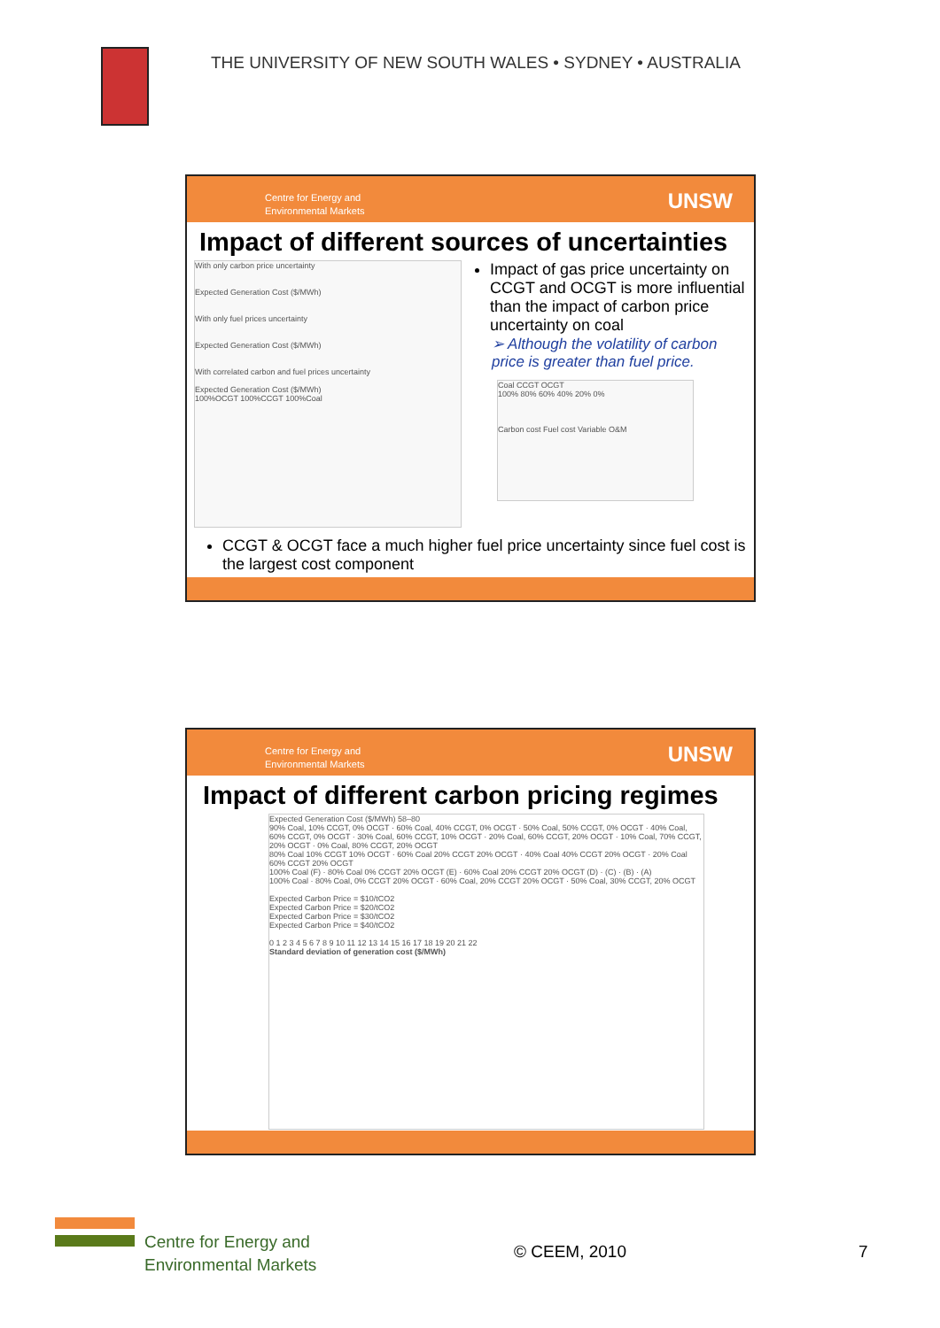THE UNIVERSITY OF NEW SOUTH WALES • SYDNEY • AUSTRALIA
Centre for Energy and
Environmental Markets
UNSW
Impact of different sources of uncertainties
With only carbon price uncertainty
Expected Generation Cost ($/MWh)
With only fuel prices uncertainty
Expected Generation Cost ($/MWh)
With correlated carbon and fuel prices uncertainty
Expected Generation Cost ($/MWh)
100%OCGT 100%CCGT 100%Coal
Impact of gas price uncertainty on CCGT and OCGT is more influential than the impact of carbon price uncertainty on coal
➢ Although the volatility of carbon price is greater than fuel price.
Coal CCGT OCGT
100% 80% 60% 40% 20% 0%
Carbon cost Fuel cost Variable O&M
CCGT & OCGT face a much higher fuel price uncertainty since fuel cost is the largest cost component
Centre for Energy and
Environmental Markets
UNSW
Impact of different carbon pricing regimes
Expected Generation Cost ($/MWh) 58–80
90% Coal, 10% CCGT, 0% OCGT · 60% Coal, 40% CCGT, 0% OCGT · 50% Coal, 50% CCGT, 0% OCGT · 40% Coal, 60% CCGT, 0% OCGT · 30% Coal, 60% CCGT, 10% OCGT · 20% Coal, 60% CCGT, 20% OCGT · 10% Coal, 70% CCGT, 20% OCGT · 0% Coal, 80% CCGT, 20% OCGT
80% Coal 10% CCGT 10% OCGT · 60% Coal 20% CCGT 20% OCGT · 40% Coal 40% CCGT 20% OCGT · 20% Coal 60% CCGT 20% OCGT
100% Coal (F) · 80% Coal 0% CCGT 20% OCGT (E) · 60% Coal 20% CCGT 20% OCGT (D) · (C) · (B) · (A)
100% Coal · 80% Coal, 0% CCGT 20% OCGT · 60% Coal, 20% CCGT 20% OCGT · 50% Coal, 30% CCGT, 20% OCGT
Expected Carbon Price = $10/tCO2
Expected Carbon Price = $20/tCO2
Expected Carbon Price = $30/tCO2
Expected Carbon Price = $40/tCO2
0 1 2 3 4 5 6 7 8 9 10 11 12 13 14 15 16 17 18 19 20 21 22
Standard deviation of generation cost ($/MWh)
Centre for Energy and
Environmental Markets
© CEEM, 2010 7